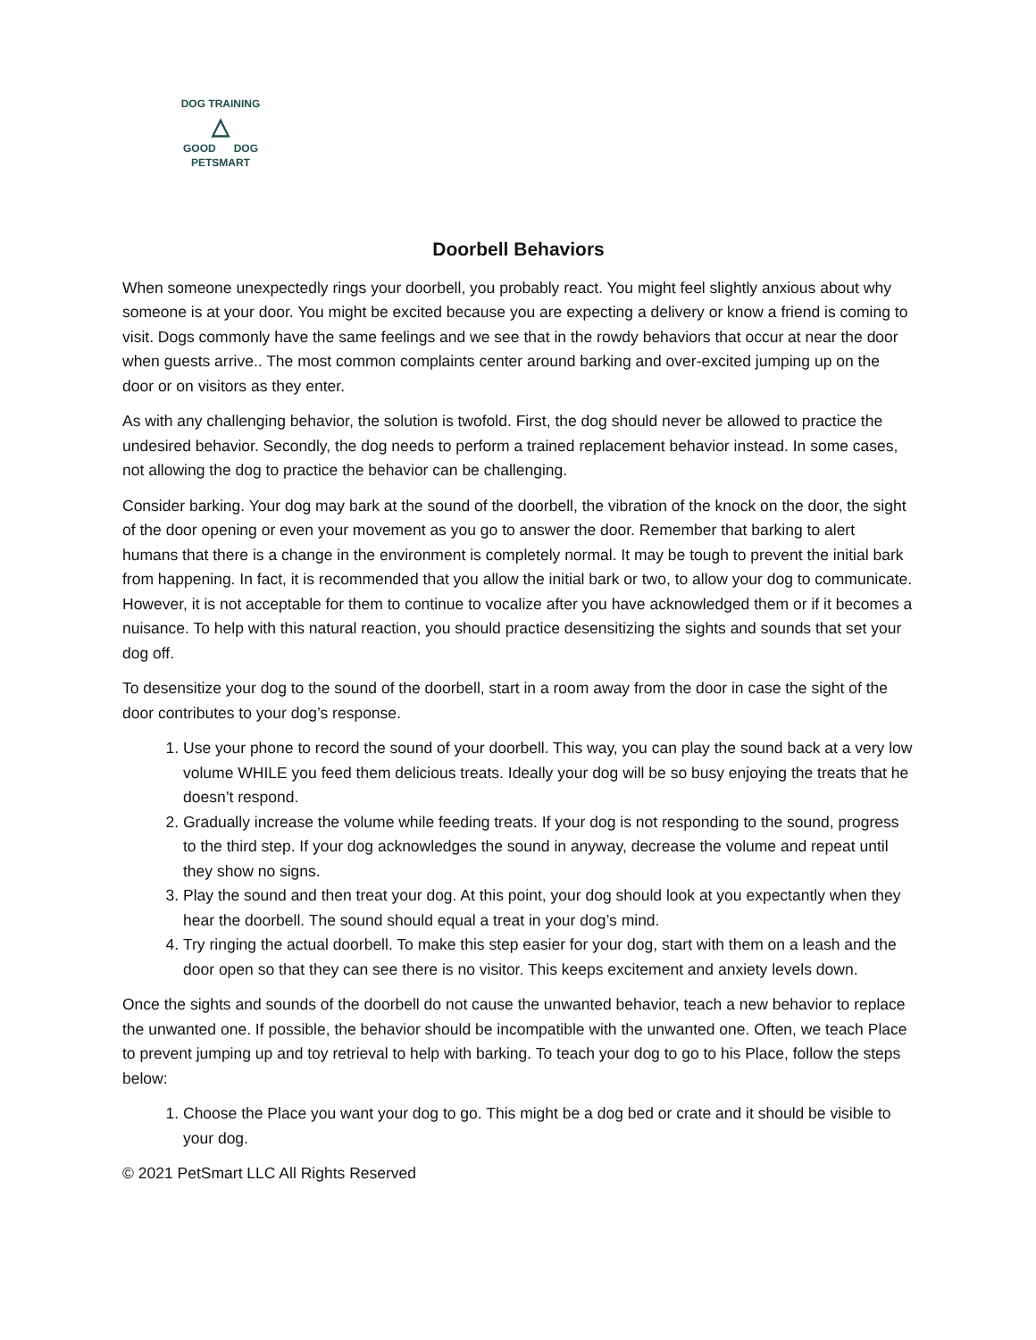DOG TRAINING
△
GOOD DOG
PETSMART
Doorbell Behaviors
When someone unexpectedly rings your doorbell, you probably react. You might feel slightly anxious about why someone is at your door. You might be excited because you are expecting a delivery or know a friend is coming to visit. Dogs commonly have the same feelings and we see that in the rowdy behaviors that occur at near the door when guests arrive.. The most common complaints center around barking and over-excited jumping up on the door or on visitors as they enter.
As with any challenging behavior, the solution is twofold. First, the dog should never be allowed to practice the undesired behavior. Secondly, the dog needs to perform a trained replacement behavior instead. In some cases, not allowing the dog to practice the behavior can be challenging.
Consider barking. Your dog may bark at the sound of the doorbell, the vibration of the knock on the door, the sight of the door opening or even your movement as you go to answer the door. Remember that barking to alert humans that there is a change in the environment is completely normal. It may be tough to prevent the initial bark from happening. In fact, it is recommended that you allow the initial bark or two, to allow your dog to communicate. However, it is not acceptable for them to continue to vocalize after you have acknowledged them or if it becomes a nuisance. To help with this natural reaction, you should practice desensitizing the sights and sounds that set your dog off.
To desensitize your dog to the sound of the doorbell, start in a room away from the door in case the sight of the door contributes to your dog’s response.
1. Use your phone to record the sound of your doorbell. This way, you can play the sound back at a very low volume WHILE you feed them delicious treats. Ideally your dog will be so busy enjoying the treats that he doesn’t respond.
2. Gradually increase the volume while feeding treats. If your dog is not responding to the sound, progress to the third step. If your dog acknowledges the sound in anyway, decrease the volume and repeat until they show no signs.
3. Play the sound and then treat your dog. At this point, your dog should look at you expectantly when they hear the doorbell. The sound should equal a treat in your dog’s mind.
4. Try ringing the actual doorbell. To make this step easier for your dog, start with them on a leash and the door open so that they can see there is no visitor. This keeps excitement and anxiety levels down.
Once the sights and sounds of the doorbell do not cause the unwanted behavior, teach a new behavior to replace the unwanted one. If possible, the behavior should be incompatible with the unwanted one. Often, we teach Place to prevent jumping up and toy retrieval to help with barking. To teach your dog to go to his Place, follow the steps below:
1. Choose the Place you want your dog to go. This might be a dog bed or crate and it should be visible to your dog.
© 2021 PetSmart LLC All Rights Reserved